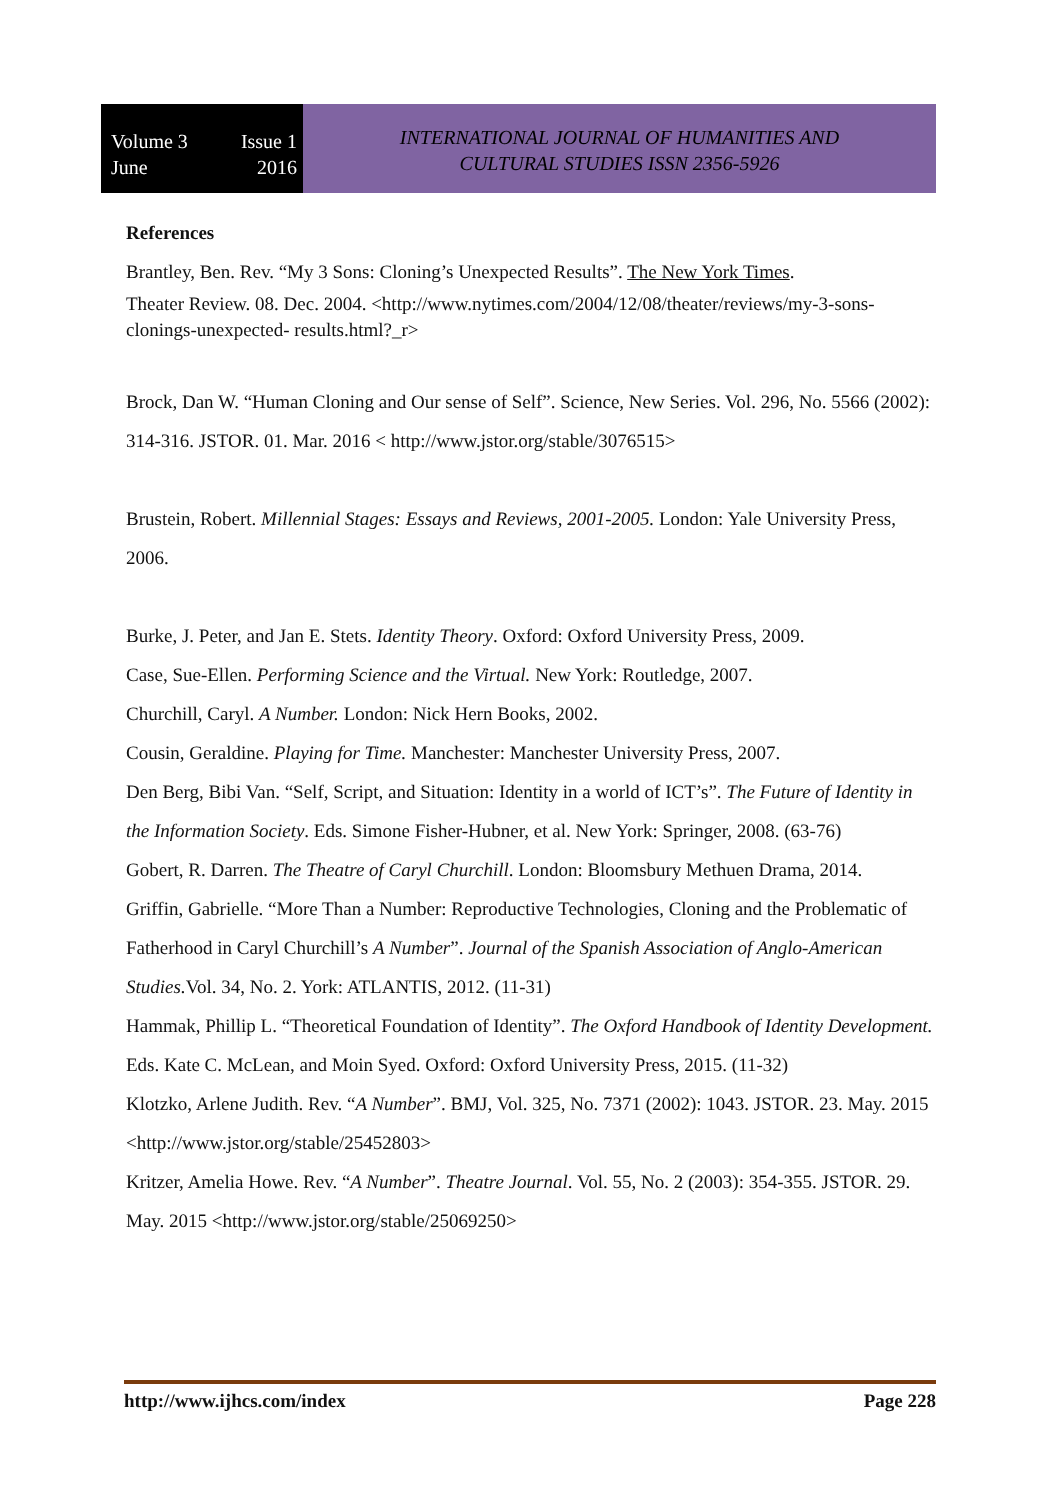Volume 3 Issue 1
June 2016
INTERNATIONAL JOURNAL OF HUMANITIES AND
CULTURAL STUDIES ISSN 2356-5926
References
Brantley, Ben. Rev. “My 3 Sons: Cloning’s Unexpected Results”. The New York Times.
Theater Review. 08. Dec. 2004. <http://www.nytimes.com/2004/12/08/theater/reviews/my-3-sons-clonings-unexpected- results.html?_r>
Brock, Dan W. “Human Cloning and Our sense of Self”. Science, New Series. Vol. 296, No. 5566 (2002): 314-316. JSTOR. 01. Mar. 2016 < http://www.jstor.org/stable/3076515>
Brustein, Robert. Millennial Stages: Essays and Reviews, 2001-2005. London: Yale University Press, 2006.
Burke, J. Peter, and Jan E. Stets. Identity Theory. Oxford: Oxford University Press, 2009.
Case, Sue-Ellen. Performing Science and the Virtual. New York: Routledge, 2007.
Churchill, Caryl. A Number. London: Nick Hern Books, 2002.
Cousin, Geraldine. Playing for Time. Manchester: Manchester University Press, 2007.
Den Berg, Bibi Van. “Self, Script, and Situation: Identity in a world of ICT’s”. The Future of Identity in the Information Society. Eds. Simone Fisher-Hubner, et al. New York: Springer, 2008. (63-76)
Gobert, R. Darren. The Theatre of Caryl Churchill. London: Bloomsbury Methuen Drama, 2014.
Griffin, Gabrielle. “More Than a Number: Reproductive Technologies, Cloning and the Problematic of Fatherhood in Caryl Churchill’s A Number”. Journal of the Spanish Association of Anglo-American Studies. Vol. 34, No. 2. York: ATLANTIS, 2012. (11-31)
Hammak, Phillip L. “Theoretical Foundation of Identity”. The Oxford Handbook of Identity Development. Eds. Kate C. McLean, and Moin Syed. Oxford: Oxford University Press, 2015. (11-32)
Klotzko, Arlene Judith. Rev. “A Number”. BMJ, Vol. 325, No. 7371 (2002): 1043. JSTOR. 23. May. 2015 <http://www.jstor.org/stable/25452803>
Kritzer, Amelia Howe. Rev. “A Number”. Theatre Journal. Vol. 55, No. 2 (2003): 354-355. JSTOR. 29. May. 2015 <http://www.jstor.org/stable/25069250>
http://www.ijhcs.com/index Page 228